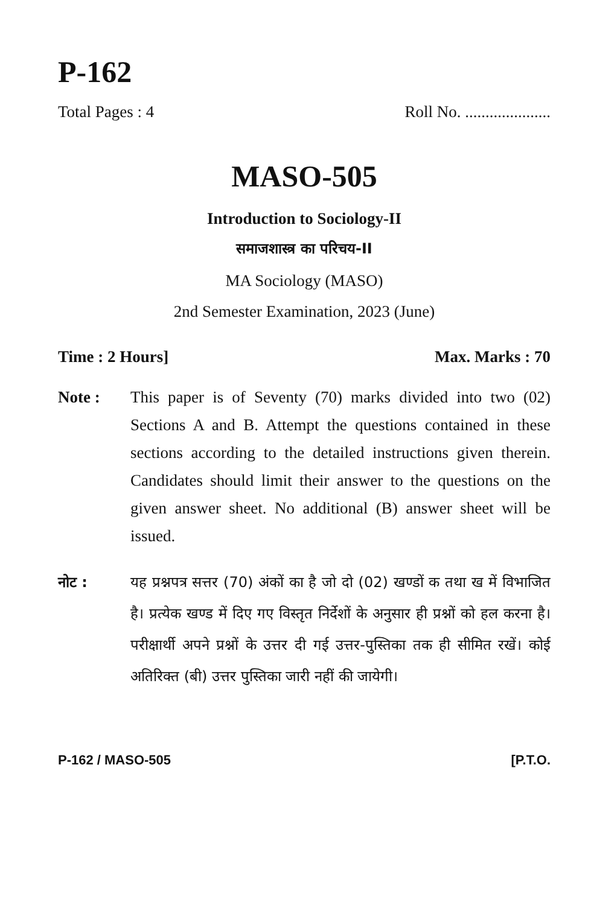P-162
Total Pages : 4 Roll No. .....................
MASO-505
Introduction to Sociology-II
समाजशास्त्र का परिचय-II
MA Sociology (MASO)
2nd Semester Examination, 2023 (June)
Time : 2 Hours] Max. Marks : 70
Note : This paper is of Seventy (70) marks divided into two (02) Sections A and B. Attempt the questions contained in these sections according to the detailed instructions given therein. Candidates should limit their answer to the questions on the given answer sheet. No additional (B) answer sheet will be issued.
नोट : यह प्रश्नपत्र सत्तर (70) अंकों का है जो दो (02) खण्डों क तथा ख में विभाजित है। प्रत्येक खण्ड में दिए गए विस्तृत निर्देशों के अनुसार ही प्रश्नों को हल करना है। परीक्षार्थी अपने प्रश्नों के उत्तर दी गई उत्तर-पुस्तिका तक ही सीमित रखें। कोई अतिरिक्त (बी) उत्तर पुस्तिका जारी नहीं की जायेगी।
P-162 / MASO-505 [P.T.O.